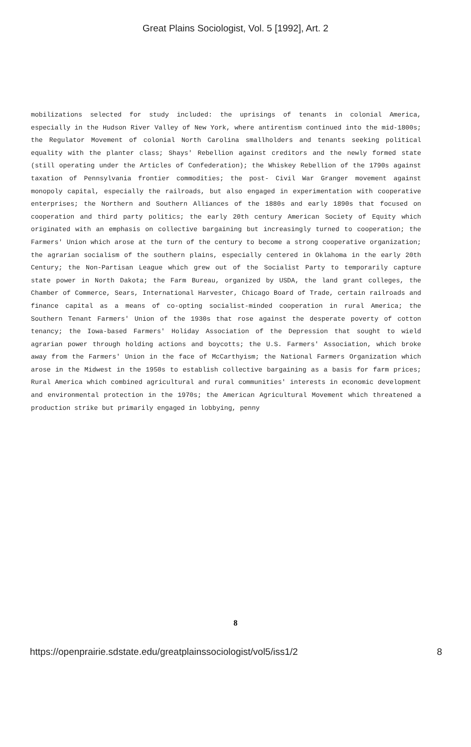Great Plains Sociologist, Vol. 5 [1992], Art. 2
mobilizations selected for study included: the uprisings of tenants in colonial America, especially in the Hudson River Valley of New York, where antirentism continued into the mid-1800s; the Regulator Movement of colonial North Carolina smallholders and tenants seeking political equality with the planter class; Shays' Rebellion against creditors and the newly formed state (still operating under the Articles of Confederation); the Whiskey Rebellion of the 1790s against taxation of Pennsylvania frontier commodities; the post- Civil War Granger movement against monopoly capital, especially the railroads, but also engaged in experimentation with cooperative enterprises; the Northern and Southern Alliances of the 1880s and early 1890s that focused on cooperation and third party politics; the early 20th century American Society of Equity which originated with an emphasis on collective bargaining but increasingly turned to cooperation; the Farmers' Union which arose at the turn of the century to become a strong cooperative organization; the agrarian socialism of the southern plains, especially centered in Oklahoma in the early 20th Century; the Non-Partisan League which grew out of the Socialist Party to temporarily capture state power in North Dakota; the Farm Bureau, organized by USDA, the land grant colleges, the Chamber of Commerce, Sears, International Harvester, Chicago Board of Trade, certain railroads and finance capital as a means of co-opting socialist-minded cooperation in rural America; the Southern Tenant Farmers' Union of the 1930s that rose against the desperate poverty of cotton tenancy; the Iowa-based Farmers' Holiday Association of the Depression that sought to wield agrarian power through holding actions and boycotts; the U.S. Farmers' Association, which broke away from the Farmers' Union in the face of McCarthyism; the National Farmers Organization which arose in the Midwest in the 1950s to establish collective bargaining as a basis for farm prices; Rural America which combined agricultural and rural communities' interests in economic development and environmental protection in the 1970s; the American Agricultural Movement which threatened a production strike but primarily engaged in lobbying, penny
8
https://openprairie.sdstate.edu/greatplainssociologist/vol5/iss1/2 8